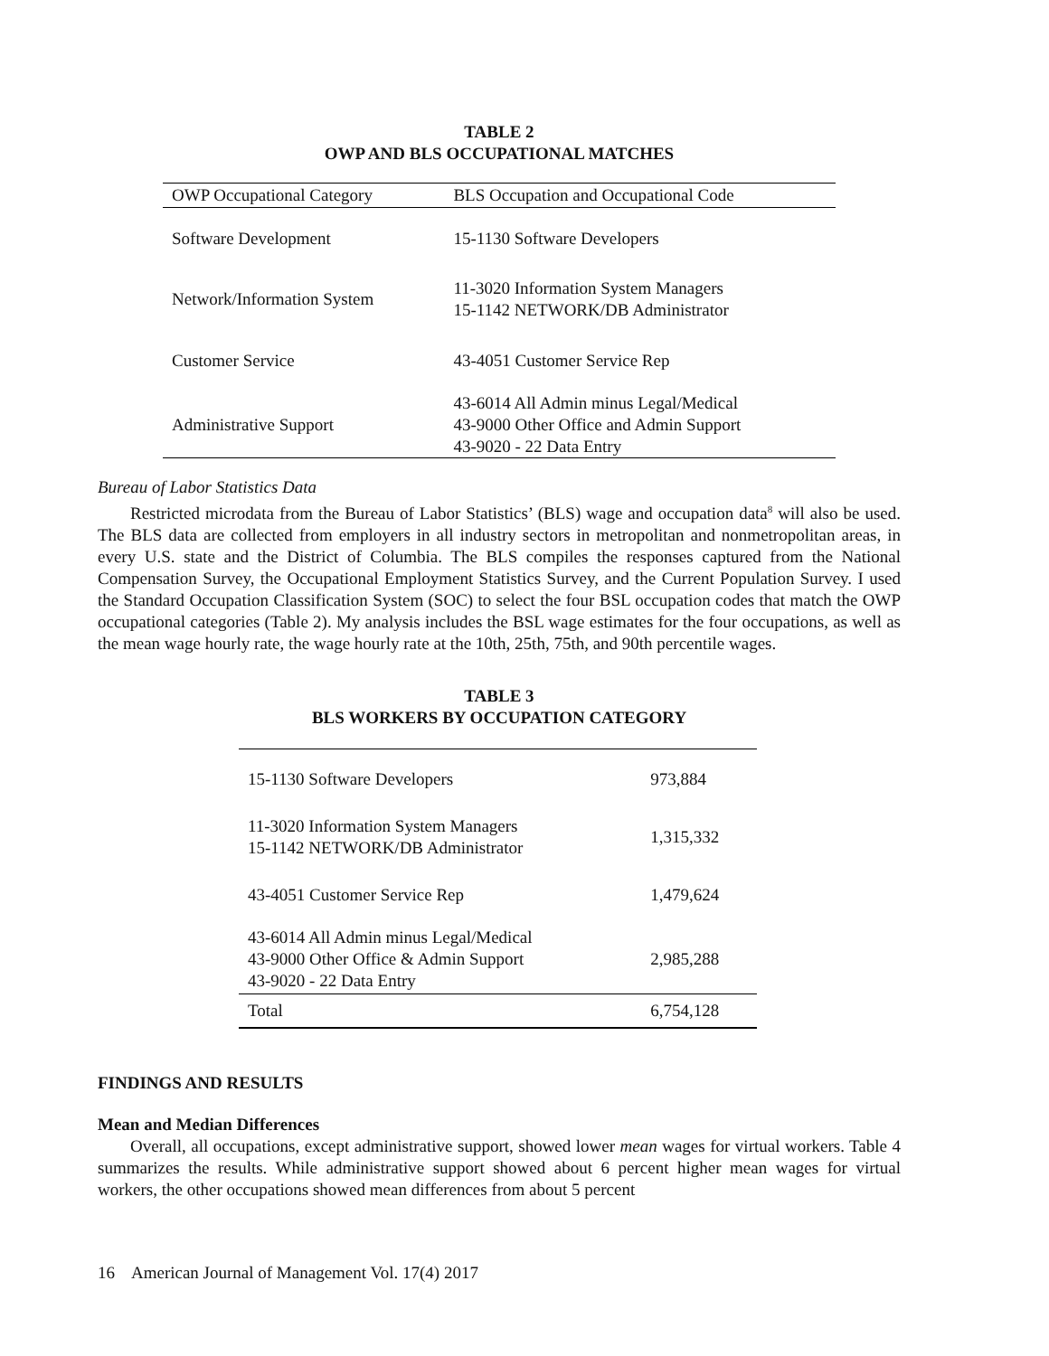TABLE 2
OWP AND BLS OCCUPATIONAL MATCHES
| OWP Occupational Category | BLS Occupation and Occupational Code |
| --- | --- |
| Software Development | 15-1130 Software Developers |
| Network/Information System | 11-3020 Information System Managers 15-1142 NETWORK/DB Administrator |
| Customer Service | 43-4051 Customer Service Rep |
| Administrative Support | 43-6014 All Admin minus Legal/Medical 43-9000 Other Office and Admin Support 43-9020 - 22 Data Entry |
Bureau of Labor Statistics Data
Restricted microdata from the Bureau of Labor Statistics’ (BLS) wage and occupation data<sup>8</sup> will also be used. The BLS data are collected from employers in all industry sectors in metropolitan and nonmetropolitan areas, in every U.S. state and the District of Columbia. The BLS compiles the responses captured from the National Compensation Survey, the Occupational Employment Statistics Survey, and the Current Population Survey. I used the Standard Occupation Classification System (SOC) to select the four BSL occupation codes that match the OWP occupational categories (Table 2). My analysis includes the BSL wage estimates for the four occupations, as well as the mean wage hourly rate, the wage hourly rate at the 10th, 25th, 75th, and 90th percentile wages.
TABLE 3
BLS WORKERS BY OCCUPATION CATEGORY
| 15-1130 Software Developers | 973,884 |
| 11-3020 Information System Managers 15-1142 NETWORK/DB Administrator | 1,315,332 |
| 43-4051 Customer Service Rep | 1,479,624 |
| 43-6014 All Admin minus Legal/Medical 43-9000 Other Office & Admin Support 43-9020 - 22 Data Entry | 2,985,288 |
| Total | 6,754,128 |
FINDINGS AND RESULTS
Mean and Median Differences
Overall, all occupations, except administrative support, showed lower mean wages for virtual workers. Table 4 summarizes the results. While administrative support showed about 6 percent higher mean wages for virtual workers, the other occupations showed mean differences from about 5 percent
16 American Journal of Management Vol. 17(4) 2017